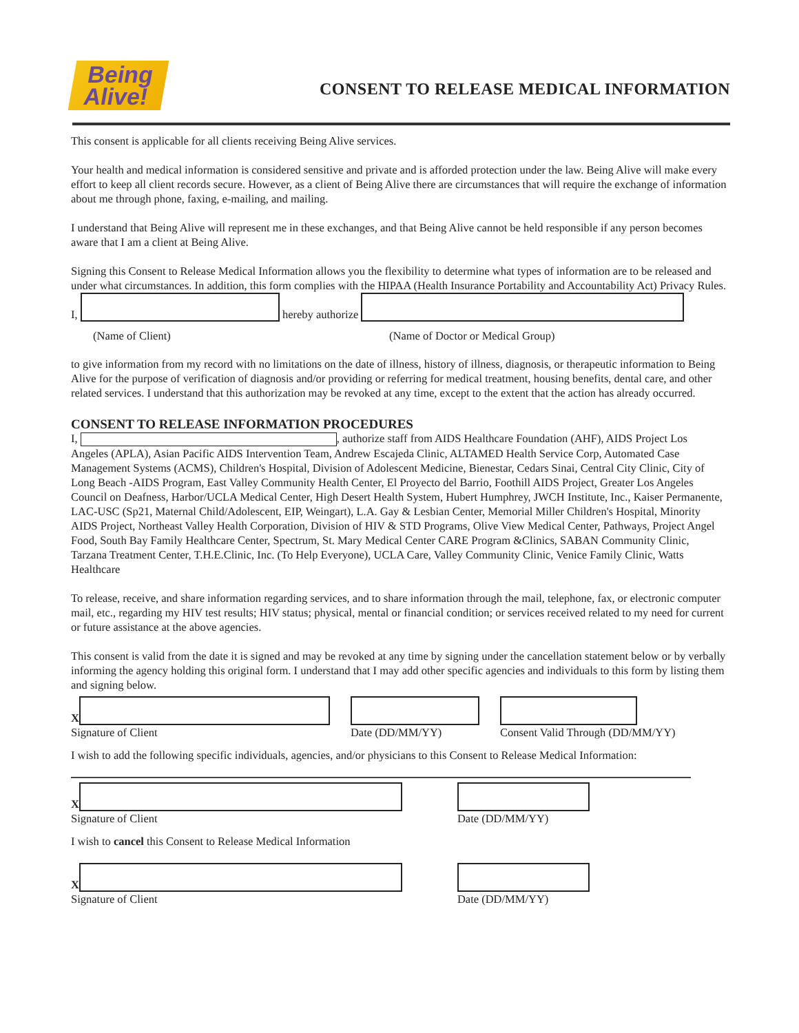Being
Alive!
CONSENT TO RELEASE MEDICAL INFORMATION
This consent is applicable for all clients receiving Being Alive services.
Your health and medical information is considered sensitive and private and is afforded protection under the law. Being Alive will make every effort to keep all client records secure. However, as a client of Being Alive there are circumstances that will require the exchange of information about me through phone, faxing, e-mailing, and mailing.
I understand that Being Alive will represent me in these exchanges, and that Being Alive cannot be held responsible if any person becomes aware that I am a client at Being Alive.
Signing this Consent to Release Medical Information allows you the flexibility to determine what types of information are to be released and under what circumstances. In addition, this form complies with the HIPAA (Health Insurance Portability and Accountability Act) Privacy Rules.
I, hereby authorize
(Name of Client) (Name of Doctor or Medical Group)
to give information from my record with no limitations on the date of illness, history of illness, diagnosis, or therapeutic information to Being Alive for the purpose of verification of diagnosis and/or providing or referring for medical treatment, housing benefits, dental care, and other related services. I understand that this authorization may be revoked at any time, except to the extent that the action has already occurred.
CONSENT TO RELEASE INFORMATION PROCEDURES
I, , authorize staff from AIDS Healthcare Foundation (AHF), AIDS Project Los Angeles (APLA), Asian Pacific AIDS Intervention Team, Andrew Escajeda Clinic, ALTAMED Health Service Corp, Automated Case Management Systems (ACMS), Children's Hospital, Division of Adolescent Medicine, Bienestar, Cedars Sinai, Central City Clinic, City of Long Beach -AIDS Program, East Valley Community Health Center, El Proyecto del Barrio, Foothill AIDS Project, Greater Los Angeles Council on Deafness, Harbor/UCLA Medical Center, High Desert Health System, Hubert Humphrey, JWCH Institute, Inc., Kaiser Permanente, LAC-USC (Sp21, Maternal Child/Adolescent, EIP, Weingart), L.A. Gay & Lesbian Center, Memorial Miller Children's Hospital, Minority AIDS Project, Northeast Valley Health Corporation, Division of HIV & STD Programs, Olive View Medical Center, Pathways, Project Angel Food, South Bay Family Healthcare Center, Spectrum, St. Mary Medical Center CARE Program &Clinics, SABAN Community Clinic, Tarzana Treatment Center, T.H.E.Clinic, Inc. (To Help Everyone), UCLA Care, Valley Community Clinic, Venice Family Clinic, Watts Healthcare
To release, receive, and share information regarding services, and to share information through the mail, telephone, fax, or electronic computer mail, etc., regarding my HIV test results; HIV status; physical, mental or financial condition; or services received related to my need for current or future assistance at the above agencies.
This consent is valid from the date it is signed and may be revoked at any time by signing under the cancellation statement below or by verbally informing the agency holding this original form. I understand that I may add other specific agencies and individuals to this form by listing them and signing below.
X
Signature of Client
Date (DD/MM/YY)
Consent Valid Through (DD/MM/YY)
I wish to add the following specific individuals, agencies, and/or physicians to this Consent to Release Medical Information:
X
Signature of Client
Date (DD/MM/YY)
I wish to cancel this Consent to Release Medical Information
X
Signature of Client
Date (DD/MM/YY)